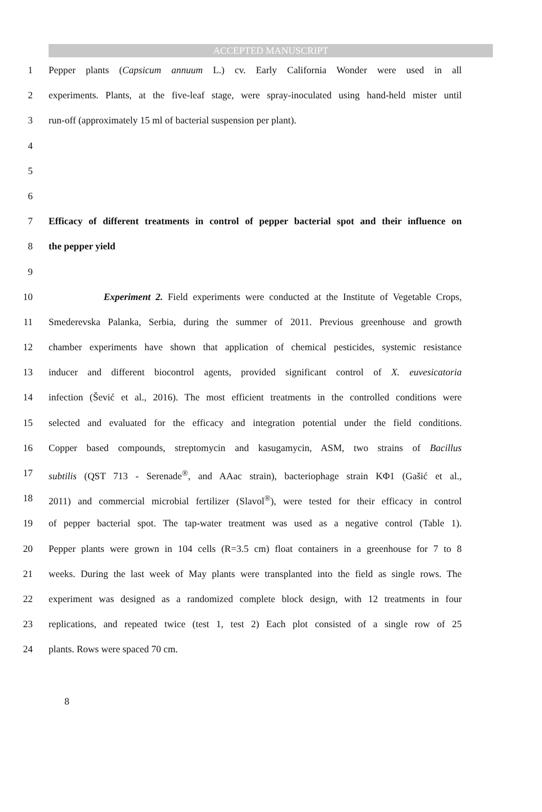ACCEPTED MANUSCRIPT
1 Pepper plants (Capsicum annuum L.) cv. Early California Wonder were used in all
2 experiments. Plants, at the five-leaf stage, were spray-inoculated using hand-held mister until
3 run-off (approximately 15 ml of bacterial suspension per plant).
4
5
6
7 Efficacy of different treatments in control of pepper bacterial spot and their influence on
8 the pepper yield
9
10 Experiment 2. Field experiments were conducted at the Institute of Vegetable Crops,
11 Smederevska Palanka, Serbia, during the summer of 2011. Previous greenhouse and growth
12 chamber experiments have shown that application of chemical pesticides, systemic resistance
13 inducer and different biocontrol agents, provided significant control of X. euvesicatoria
14 infection (Šević et al., 2016). The most efficient treatments in the controlled conditions were
15 selected and evaluated for the efficacy and integration potential under the field conditions.
16 Copper based compounds, streptomycin and kasugamycin, ASM, two strains of Bacillus
17 subtilis (QST 713 - Serenade<sup>®</sup>, and AAac strain), bacteriophage strain KΦ1 (Gašić et al.,
18 2011) and commercial microbial fertilizer (Slavol<sup>®</sup>), were tested for their efficacy in control
19 of pepper bacterial spot. The tap-water treatment was used as a negative control (Table 1).
20 Pepper plants were grown in 104 cells (R=3.5 cm) float containers in a greenhouse for 7 to 8
21 weeks. During the last week of May plants were transplanted into the field as single rows. The
22 experiment was designed as a randomized complete block design, with 12 treatments in four
23 replications, and repeated twice (test 1, test 2) Each plot consisted of a single row of 25
24 plants. Rows were spaced 70 cm.
8